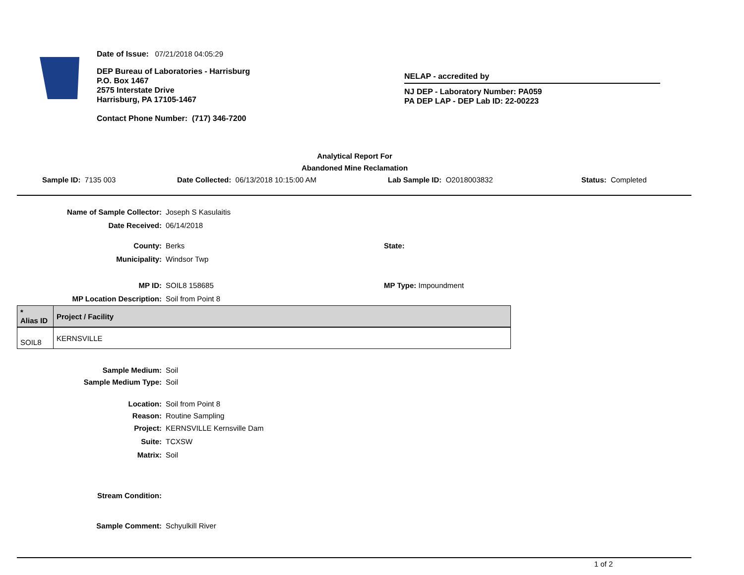Date of Issue: 07/21/2018 04:05:29
DEP Bureau of Laboratories - Harrisburg
P.O. Box 1467
2575 Interstate Drive
Harrisburg, PA 17105-1467
Contact Phone Number: (717) 346-7200
NELAP - accredited by
NJ DEP - Laboratory Number: PA059
PA DEP LAP - DEP Lab ID: 22-00223
Analytical Report For
Abandoned Mine Reclamation
Sample ID: 7135 003 Date Collected: 06/13/2018 10:15:00 AM Lab Sample ID: O2018003832 Status: Completed
Name of Sample Collector: Joseph S Kasulaitis
Date Received: 06/14/2018
County: Berks State:
Municipality: Windsor Twp
MP ID: SOIL8 158685 MP Type: Impoundment
MP Location Description: Soil from Point 8
| * Alias ID | Project / Facility |
| --- | --- |
| SOIL8 | KERNSVILLE |
Sample Medium: Soil
Sample Medium Type: Soil
Location: Soil from Point 8
Reason: Routine Sampling
Project: KERNSVILLE Kernsville Dam
Suite: TCXSW
Matrix: Soil
Stream Condition:
Sample Comment: Schyulkill River
1 of 2